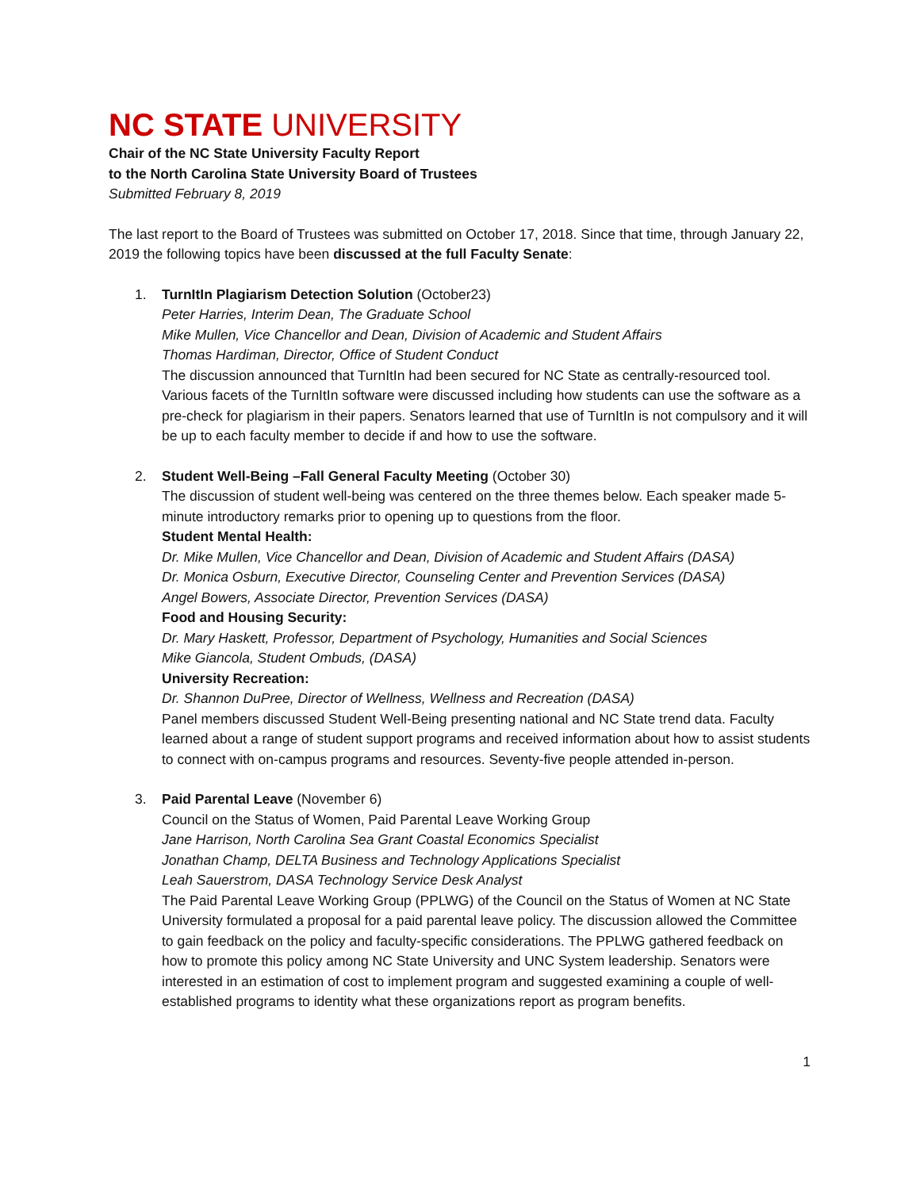NC STATE UNIVERSITY
Chair of the NC State University Faculty Report
to the North Carolina State University Board of Trustees
Submitted February 8, 2019
The last report to the Board of Trustees was submitted on October 17, 2018. Since that time, through January 22, 2019 the following topics have been discussed at the full Faculty Senate:
1. TurnItIn Plagiarism Detection Solution (October23)
Peter Harries, Interim Dean, The Graduate School
Mike Mullen, Vice Chancellor and Dean, Division of Academic and Student Affairs
Thomas Hardiman, Director, Office of Student Conduct
The discussion announced that TurnItIn had been secured for NC State as centrally-resourced tool. Various facets of the TurnItIn software were discussed including how students can use the software as a pre-check for plagiarism in their papers. Senators learned that use of TurnItIn is not compulsory and it will be up to each faculty member to decide if and how to use the software.
2. Student Well-Being –Fall General Faculty Meeting (October 30)
The discussion of student well-being was centered on the three themes below. Each speaker made 5-minute introductory remarks prior to opening up to questions from the floor.
Student Mental Health:
Dr. Mike Mullen, Vice Chancellor and Dean, Division of Academic and Student Affairs (DASA)
Dr. Monica Osburn, Executive Director, Counseling Center and Prevention Services (DASA)
Angel Bowers, Associate Director, Prevention Services (DASA)
Food and Housing Security:
Dr. Mary Haskett, Professor, Department of Psychology, Humanities and Social Sciences
Mike Giancola, Student Ombuds, (DASA)
University Recreation:
Dr. Shannon DuPree, Director of Wellness, Wellness and Recreation (DASA)
Panel members discussed Student Well-Being presenting national and NC State trend data. Faculty learned about a range of student support programs and received information about how to assist students to connect with on-campus programs and resources. Seventy-five people attended in-person.
3. Paid Parental Leave (November 6)
Council on the Status of Women, Paid Parental Leave Working Group
Jane Harrison, North Carolina Sea Grant Coastal Economics Specialist
Jonathan Champ, DELTA Business and Technology Applications Specialist
Leah Sauerstrom, DASA Technology Service Desk Analyst
The Paid Parental Leave Working Group (PPLWG) of the Council on the Status of Women at NC State University formulated a proposal for a paid parental leave policy. The discussion allowed the Committee to gain feedback on the policy and faculty-specific considerations. The PPLWG gathered feedback on how to promote this policy among NC State University and UNC System leadership. Senators were interested in an estimation of cost to implement program and suggested examining a couple of well-established programs to identity what these organizations report as program benefits.
1